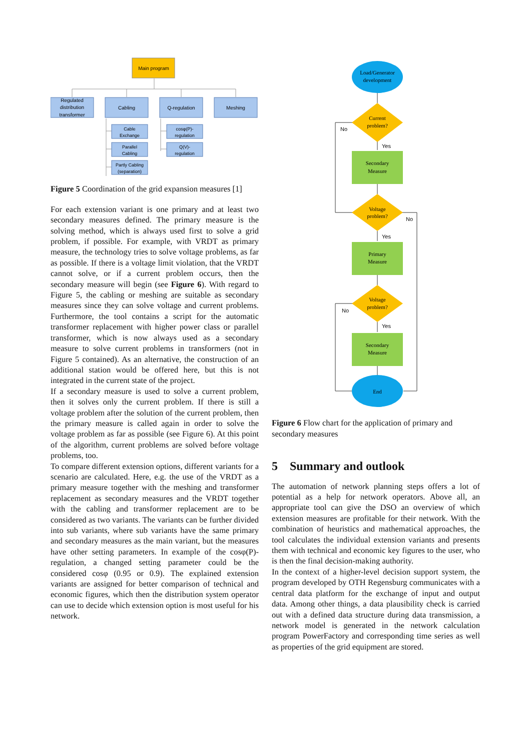Main program
Regulated
distribution
transformer
Cabling
Q-regulation
Meshing
Cable
Exchange
Parallel
Cabling
Partly Cabling
(separation)
cosφ(P)-
regulation
Q(V)-
regulation
Figure 5 Coordination of the grid expansion measures [1]
For each extension variant is one primary and at least two secondary measures defined. The primary measure is the solving method, which is always used first to solve a grid problem, if possible. For example, with VRDT as primary measure, the technology tries to solve voltage problems, as far as possible. If there is a voltage limit violation, that the VRDT cannot solve, or if a current problem occurs, then the secondary measure will begin (see Figure 6). With regard to Figure 5, the cabling or meshing are suitable as secondary measures since they can solve voltage and current problems. Furthermore, the tool contains a script for the automatic transformer replacement with higher power class or parallel transformer, which is now always used as a secondary measure to solve current problems in transformers (not in Figure 5 contained). As an alternative, the construction of an additional station would be offered here, but this is not integrated in the current state of the project.
If a secondary measure is used to solve a current problem, then it solves only the current problem. If there is still a voltage problem after the solution of the current problem, then the primary measure is called again in order to solve the voltage problem as far as possible (see Figure 6). At this point of the algorithm, current problems are solved before voltage problems, too.
To compare different extension options, different variants for a scenario are calculated. Here, e.g. the use of the VRDT as a primary measure together with the meshing and transformer replacement as secondary measures and the VRDT together with the cabling and transformer replacement are to be considered as two variants. The variants can be further divided into sub variants, where sub variants have the same primary and secondary measures as the main variant, but the measures have other setting parameters. In example of the cosφ(P)-regulation, a changed setting parameter could be the considered cosφ (0.95 or 0.9). The explained extension variants are assigned for better comparison of technical and economic figures, which then the distribution system operator can use to decide which extension option is most useful for his network.
Load/Generator
development
Current
problem?
Voltage
problem?
Voltage
problem?
Secondary
Measure
Primary
Measure
Secondary
Measure
End
No
Yes
No
Yes
No
Yes
Figure 6 Flow chart for the application of primary and secondary measures
5 Summary and outlook
The automation of network planning steps offers a lot of potential as a help for network operators. Above all, an appropriate tool can give the DSO an overview of which extension measures are profitable for their network. With the combination of heuristics and mathematical approaches, the tool calculates the individual extension variants and presents them with technical and economic key figures to the user, who is then the final decision-making authority.
In the context of a higher-level decision support system, the program developed by OTH Regensburg communicates with a central data platform for the exchange of input and output data. Among other things, a data plausibility check is carried out with a defined data structure during data transmission, a network model is generated in the network calculation program PowerFactory and corresponding time series as well as properties of the grid equipment are stored.